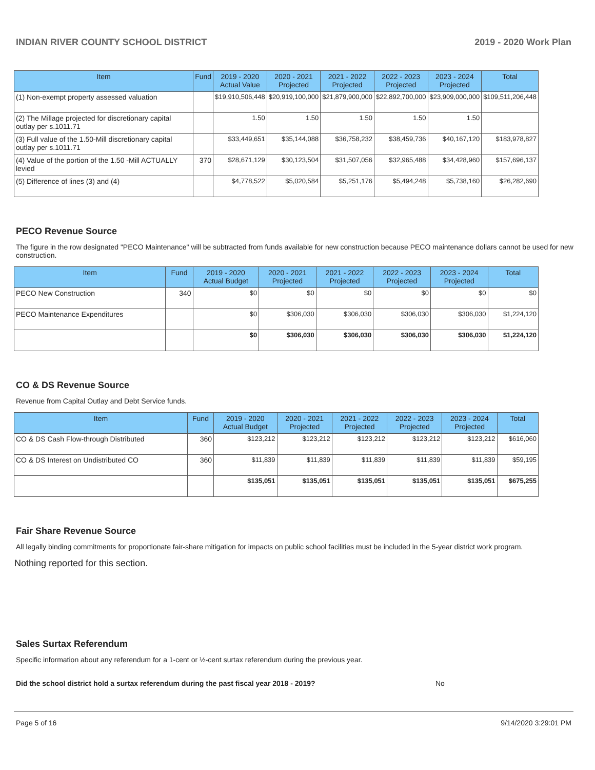INDIAN RIVER COUNTY SCHOOL DISTRICT 2019 - 2020 Work Plan
| Item | Fund | 2019 - 2020 Actual Value | 2020 - 2021 Projected | 2021 - 2022 Projected | 2022 - 2023 Projected | 2023 - 2024 Projected | Total |
| --- | --- | --- | --- | --- | --- | --- | --- |
| (1) Non-exempt property assessed valuation | | $19,910,506,448 | $20,919,100,000 | $21,879,900,000 | $22,892,700,000 | $23,909,000,000 | $109,511,206,448 |
| (2) The Millage projected for discretionary capital outlay per s.1011.71 | | 1.50 | 1.50 | 1.50 | 1.50 | 1.50 | |
| (3) Full value of the 1.50-Mill discretionary capital outlay per s.1011.71 | | $33,449,651 | $35,144,088 | $36,758,232 | $38,459,736 | $40,167,120 | $183,978,827 |
| (4) Value of the portion of the 1.50 -Mill ACTUALLY levied | 370 | $28,671,129 | $30,123,504 | $31,507,056 | $32,965,488 | $34,428,960 | $157,696,137 |
| (5) Difference of lines (3) and (4) | | $4,778,522 | $5,020,584 | $5,251,176 | $5,494,248 | $5,738,160 | $26,282,690 |
PECO Revenue Source
The figure in the row designated "PECO Maintenance" will be subtracted from funds available for new construction because PECO maintenance dollars cannot be used for new construction.
| Item | Fund | 2019 - 2020 Actual Budget | 2020 - 2021 Projected | 2021 - 2022 Projected | 2022 - 2023 Projected | 2023 - 2024 Projected | Total |
| --- | --- | --- | --- | --- | --- | --- | --- |
| PECO New Construction | 340 | $0 | $0 | $0 | $0 | $0 | $0 |
| PECO Maintenance Expenditures | | $0 | $306,030 | $306,030 | $306,030 | $306,030 | $1,224,120 |
| | | $0 | $306,030 | $306,030 | $306,030 | $306,030 | $1,224,120 |
CO & DS Revenue Source
Revenue from Capital Outlay and Debt Service funds.
| Item | Fund | 2019 - 2020 Actual Budget | 2020 - 2021 Projected | 2021 - 2022 Projected | 2022 - 2023 Projected | 2023 - 2024 Projected | Total |
| --- | --- | --- | --- | --- | --- | --- | --- |
| CO & DS Cash Flow-through Distributed | 360 | $123,212 | $123,212 | $123,212 | $123,212 | $123,212 | $616,060 |
| CO & DS Interest on Undistributed CO | 360 | $11,839 | $11,839 | $11,839 | $11,839 | $11,839 | $59,195 |
| | | $135,051 | $135,051 | $135,051 | $135,051 | $135,051 | $675,255 |
Fair Share Revenue Source
All legally binding commitments for proportionate fair-share mitigation for impacts on public school facilities must be included in the 5-year district work program.
Nothing reported for this section.
Sales Surtax Referendum
Specific information about any referendum for a 1-cent or ½-cent surtax referendum during the previous year.
Did the school district hold a surtax referendum during the past fiscal year 2018 - 2019? No
Page 5 of 16 9/14/2020 3:29:01 PM